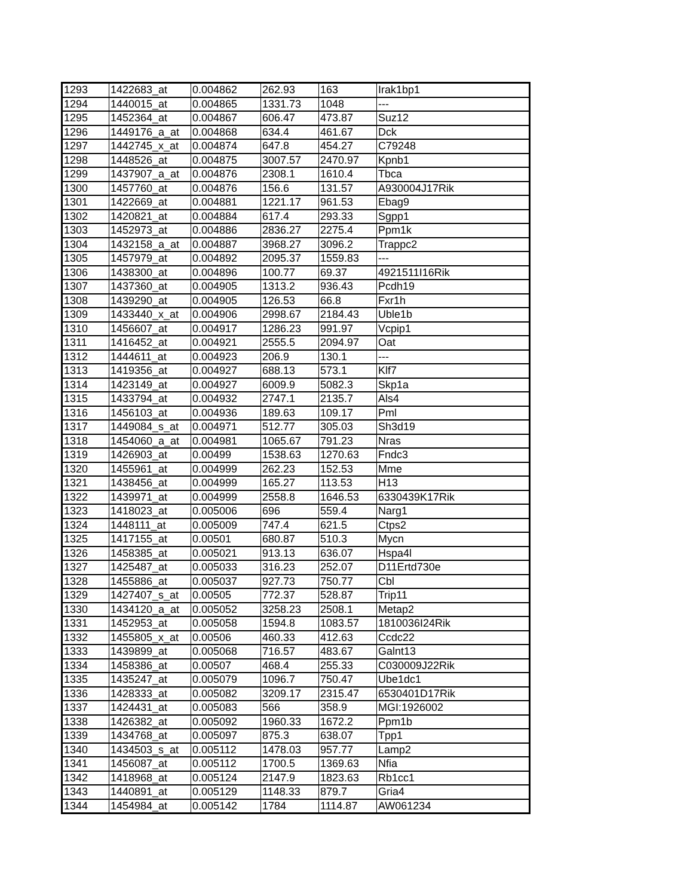| 1293 | 1422683_at | 0.004862 | 262.93 | 163 | Irak1bp1 |
| 1294 | 1440015_at | 0.004865 | 1331.73 | 1048 | --- |
| 1295 | 1452364_at | 0.004867 | 606.47 | 473.87 | Suz12 |
| 1296 | 1449176_a_at | 0.004868 | 634.4 | 461.67 | Dck |
| 1297 | 1442745_x_at | 0.004874 | 647.8 | 454.27 | C79248 |
| 1298 | 1448526_at | 0.004875 | 3007.57 | 2470.97 | Kpnb1 |
| 1299 | 1437907_a_at | 0.004876 | 2308.1 | 1610.4 | Tbca |
| 1300 | 1457760_at | 0.004876 | 156.6 | 131.57 | A930004J17Rik |
| 1301 | 1422669_at | 0.004881 | 1221.17 | 961.53 | Ebag9 |
| 1302 | 1420821_at | 0.004884 | 617.4 | 293.33 | Sgpp1 |
| 1303 | 1452973_at | 0.004886 | 2836.27 | 2275.4 | Ppm1k |
| 1304 | 1432158_a_at | 0.004887 | 3968.27 | 3096.2 | Trappc2 |
| 1305 | 1457979_at | 0.004892 | 2095.37 | 1559.83 | --- |
| 1306 | 1438300_at | 0.004896 | 100.77 | 69.37 | 4921511I16Rik |
| 1307 | 1437360_at | 0.004905 | 1313.2 | 936.43 | Pcdh19 |
| 1308 | 1439290_at | 0.004905 | 126.53 | 66.8 | Fxr1h |
| 1309 | 1433440_x_at | 0.004906 | 2998.67 | 2184.43 | Uble1b |
| 1310 | 1456607_at | 0.004917 | 1286.23 | 991.97 | Vcpip1 |
| 1311 | 1416452_at | 0.004921 | 2555.5 | 2094.97 | Oat |
| 1312 | 1444611_at | 0.004923 | 206.9 | 130.1 | --- |
| 1313 | 1419356_at | 0.004927 | 688.13 | 573.1 | Klf7 |
| 1314 | 1423149_at | 0.004927 | 6009.9 | 5082.3 | Skp1a |
| 1315 | 1433794_at | 0.004932 | 2747.1 | 2135.7 | Als4 |
| 1316 | 1456103_at | 0.004936 | 189.63 | 109.17 | Pml |
| 1317 | 1449084_s_at | 0.004971 | 512.77 | 305.03 | Sh3d19 |
| 1318 | 1454060_a_at | 0.004981 | 1065.67 | 791.23 | Nras |
| 1319 | 1426903_at | 0.00499 | 1538.63 | 1270.63 | Fndc3 |
| 1320 | 1455961_at | 0.004999 | 262.23 | 152.53 | Mme |
| 1321 | 1438456_at | 0.004999 | 165.27 | 113.53 | H13 |
| 1322 | 1439971_at | 0.004999 | 2558.8 | 1646.53 | 6330439K17Rik |
| 1323 | 1418023_at | 0.005006 | 696 | 559.4 | Narg1 |
| 1324 | 1448111_at | 0.005009 | 747.4 | 621.5 | Ctps2 |
| 1325 | 1417155_at | 0.00501 | 680.87 | 510.3 | Mycn |
| 1326 | 1458385_at | 0.005021 | 913.13 | 636.07 | Hspa4l |
| 1327 | 1425487_at | 0.005033 | 316.23 | 252.07 | D11Ertd730e |
| 1328 | 1455886_at | 0.005037 | 927.73 | 750.77 | Cbl |
| 1329 | 1427407_s_at | 0.00505 | 772.37 | 528.87 | Trip11 |
| 1330 | 1434120_a_at | 0.005052 | 3258.23 | 2508.1 | Metap2 |
| 1331 | 1452953_at | 0.005058 | 1594.8 | 1083.57 | 1810036I24Rik |
| 1332 | 1455805_x_at | 0.00506 | 460.33 | 412.63 | Ccdc22 |
| 1333 | 1439899_at | 0.005068 | 716.57 | 483.67 | Galnt13 |
| 1334 | 1458386_at | 0.00507 | 468.4 | 255.33 | C030009J22Rik |
| 1335 | 1435247_at | 0.005079 | 1096.7 | 750.47 | Ube1dc1 |
| 1336 | 1428333_at | 0.005082 | 3209.17 | 2315.47 | 6530401D17Rik |
| 1337 | 1424431_at | 0.005083 | 566 | 358.9 | MGI:1926002 |
| 1338 | 1426382_at | 0.005092 | 1960.33 | 1672.2 | Ppm1b |
| 1339 | 1434768_at | 0.005097 | 875.3 | 638.07 | Tpp1 |
| 1340 | 1434503_s_at | 0.005112 | 1478.03 | 957.77 | Lamp2 |
| 1341 | 1456087_at | 0.005112 | 1700.5 | 1369.63 | Nfia |
| 1342 | 1418968_at | 0.005124 | 2147.9 | 1823.63 | Rb1cc1 |
| 1343 | 1440891_at | 0.005129 | 1148.33 | 879.7 | Gria4 |
| 1344 | 1454984_at | 0.005142 | 1784 | 1114.87 | AW061234 |